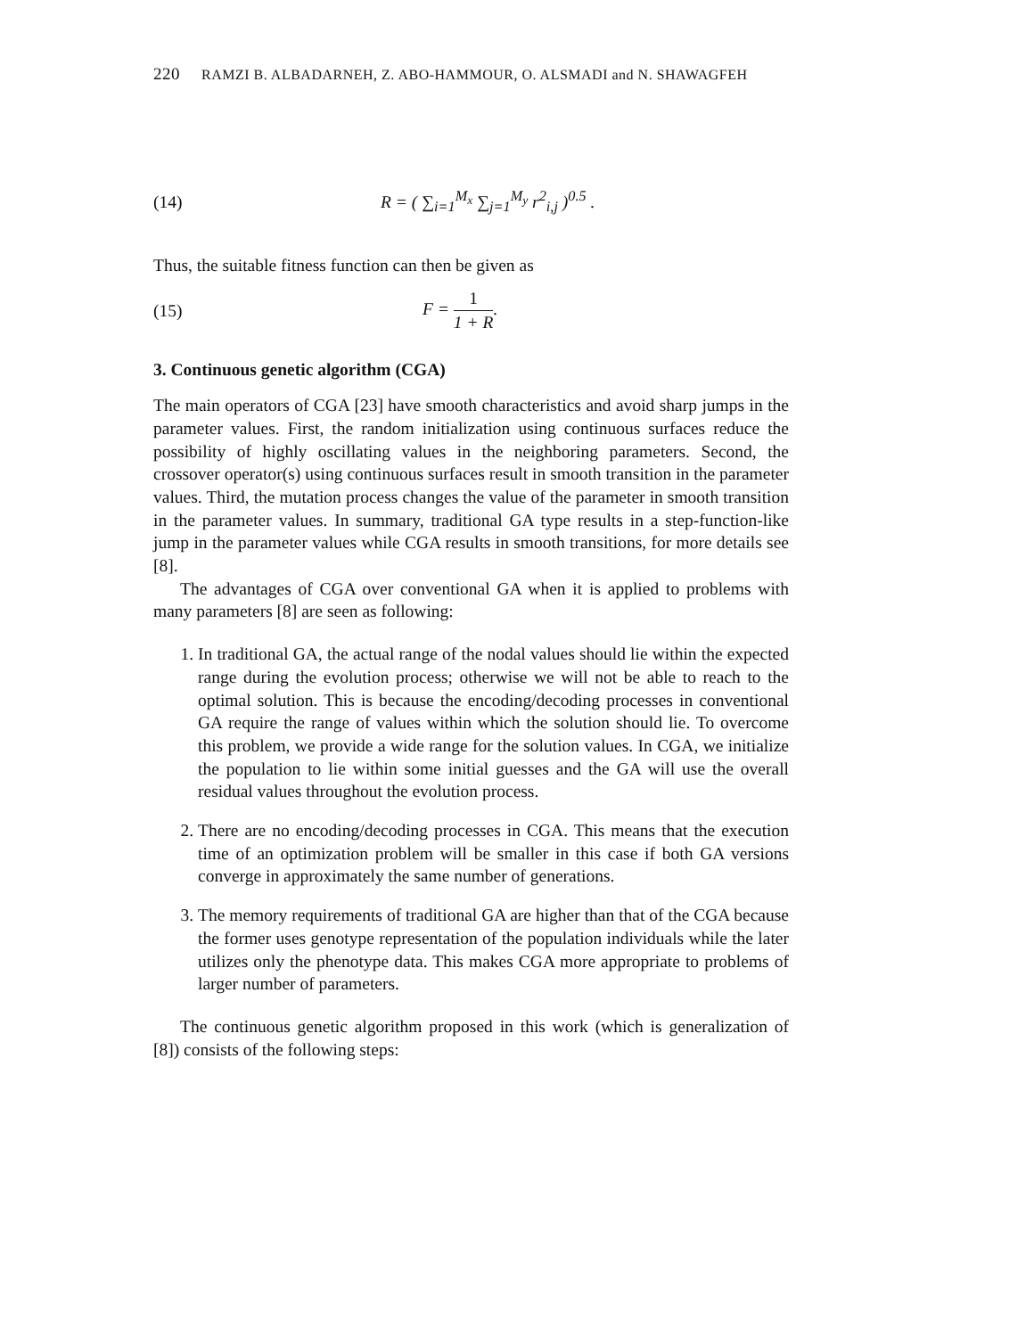220 RAMZI B. ALBADARNEH, Z. ABO-HAMMOUR, O. ALSMADI and N. SHAWAGFEH
(14)
R = ( ∑<sub>i=1</sub><sup>M<sub>x</sub></sup> ∑<sub>j=1</sub><sup>M<sub>y</sub></sup> r<sup>2</sup><sub>i,j</sub> )<sup>0.5</sup> .
Thus, the suitable fitness function can then be given as
(15) F = 1 1 + R.
3. Continuous genetic algorithm (CGA)
The main operators of CGA [23] have smooth characteristics and avoid sharp jumps in the parameter values. First, the random initialization using continuous surfaces reduce the possibility of highly oscillating values in the neighboring parameters. Second, the crossover operator(s) using continuous surfaces result in smooth transition in the parameter values. Third, the mutation process changes the value of the parameter in smooth transition in the parameter values. In summary, traditional GA type results in a step-function-like jump in the parameter values while CGA results in smooth transitions, for more details see [8].
The advantages of CGA over conventional GA when it is applied to problems with many parameters [8] are seen as following:
1. In traditional GA, the actual range of the nodal values should lie within the expected range during the evolution process; otherwise we will not be able to reach to the optimal solution. This is because the encoding/decoding processes in conventional GA require the range of values within which the solution should lie. To overcome this problem, we provide a wide range for the solution values. In CGA, we initialize the population to lie within some initial guesses and the GA will use the overall residual values throughout the evolution process.
2. There are no encoding/decoding processes in CGA. This means that the execution time of an optimization problem will be smaller in this case if both GA versions converge in approximately the same number of generations.
3. The memory requirements of traditional GA are higher than that of the CGA because the former uses genotype representation of the population individuals while the later utilizes only the phenotype data. This makes CGA more appropriate to problems of larger number of parameters.
The continuous genetic algorithm proposed in this work (which is generalization of [8]) consists of the following steps: